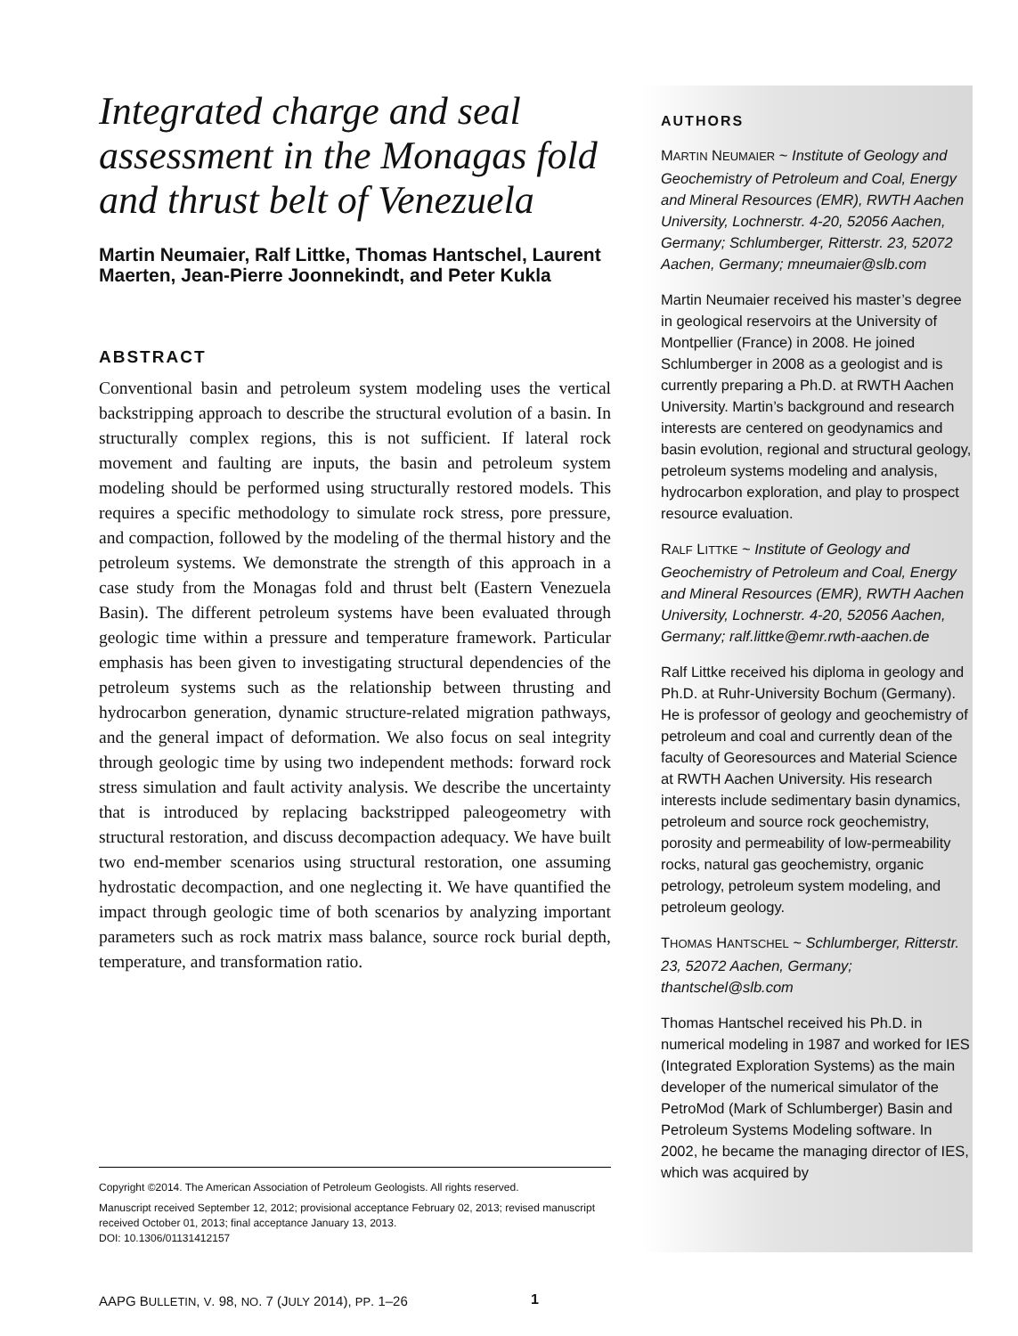Integrated charge and seal assessment in the Monagas fold and thrust belt of Venezuela
Martin Neumaier, Ralf Littke, Thomas Hantschel, Laurent Maerten, Jean-Pierre Joonnekindt, and Peter Kukla
ABSTRACT
Conventional basin and petroleum system modeling uses the vertical backstripping approach to describe the structural evolution of a basin. In structurally complex regions, this is not sufficient. If lateral rock movement and faulting are inputs, the basin and petroleum system modeling should be performed using structurally restored models. This requires a specific methodology to simulate rock stress, pore pressure, and compaction, followed by the modeling of the thermal history and the petroleum systems. We demonstrate the strength of this approach in a case study from the Monagas fold and thrust belt (Eastern Venezuela Basin). The different petroleum systems have been evaluated through geologic time within a pressure and temperature framework. Particular emphasis has been given to investigating structural dependencies of the petroleum systems such as the relationship between thrusting and hydrocarbon generation, dynamic structure-related migration pathways, and the general impact of deformation. We also focus on seal integrity through geologic time by using two independent methods: forward rock stress simulation and fault activity analysis. We describe the uncertainty that is introduced by replacing backstripped paleogeometry with structural restoration, and discuss decompaction adequacy. We have built two end-member scenarios using structural restoration, one assuming hydrostatic decompaction, and one neglecting it. We have quantified the impact through geologic time of both scenarios by analyzing important parameters such as rock matrix mass balance, source rock burial depth, temperature, and transformation ratio.
Copyright ©2014. The American Association of Petroleum Geologists. All rights reserved.
Manuscript received September 12, 2012; provisional acceptance February 02, 2013; revised manuscript received October 01, 2013; final acceptance January 13, 2013.
DOI: 10.1306/01131412157
AAPG BULLETIN, V. 98, NO. 7 (JULY 2014), PP. 1–26
1
AUTHORS
MARTIN NEUMAIER ~ Institute of Geology and Geochemistry of Petroleum and Coal, Energy and Mineral Resources (EMR), RWTH Aachen University, Lochnerstr. 4-20, 52056 Aachen, Germany; Schlumberger, Ritterstr. 23, 52072 Aachen, Germany; mneumaier@slb.com
Martin Neumaier received his master’s degree in geological reservoirs at the University of Montpellier (France) in 2008. He joined Schlumberger in 2008 as a geologist and is currently preparing a Ph.D. at RWTH Aachen University. Martin’s background and research interests are centered on geodynamics and basin evolution, regional and structural geology, petroleum systems modeling and analysis, hydrocarbon exploration, and play to prospect resource evaluation.
RALF LITTKE ~ Institute of Geology and Geochemistry of Petroleum and Coal, Energy and Mineral Resources (EMR), RWTH Aachen University, Lochnerstr. 4-20, 52056 Aachen, Germany; ralf.littke@emr.rwth-aachen.de
Ralf Littke received his diploma in geology and Ph.D. at Ruhr-University Bochum (Germany). He is professor of geology and geochemistry of petroleum and coal and currently dean of the faculty of Georesources and Material Science at RWTH Aachen University. His research interests include sedimentary basin dynamics, petroleum and source rock geochemistry, porosity and permeability of low-permeability rocks, natural gas geochemistry, organic petrology, petroleum system modeling, and petroleum geology.
THOMAS HANTSCHEL ~ Schlumberger, Ritterstr. 23, 52072 Aachen, Germany; thantschel@slb.com
Thomas Hantschel received his Ph.D. in numerical modeling in 1987 and worked for IES (Integrated Exploration Systems) as the main developer of the numerical simulator of the PetroMod (Mark of Schlumberger) Basin and Petroleum Systems Modeling software. In 2002, he became the managing director of IES, which was acquired by